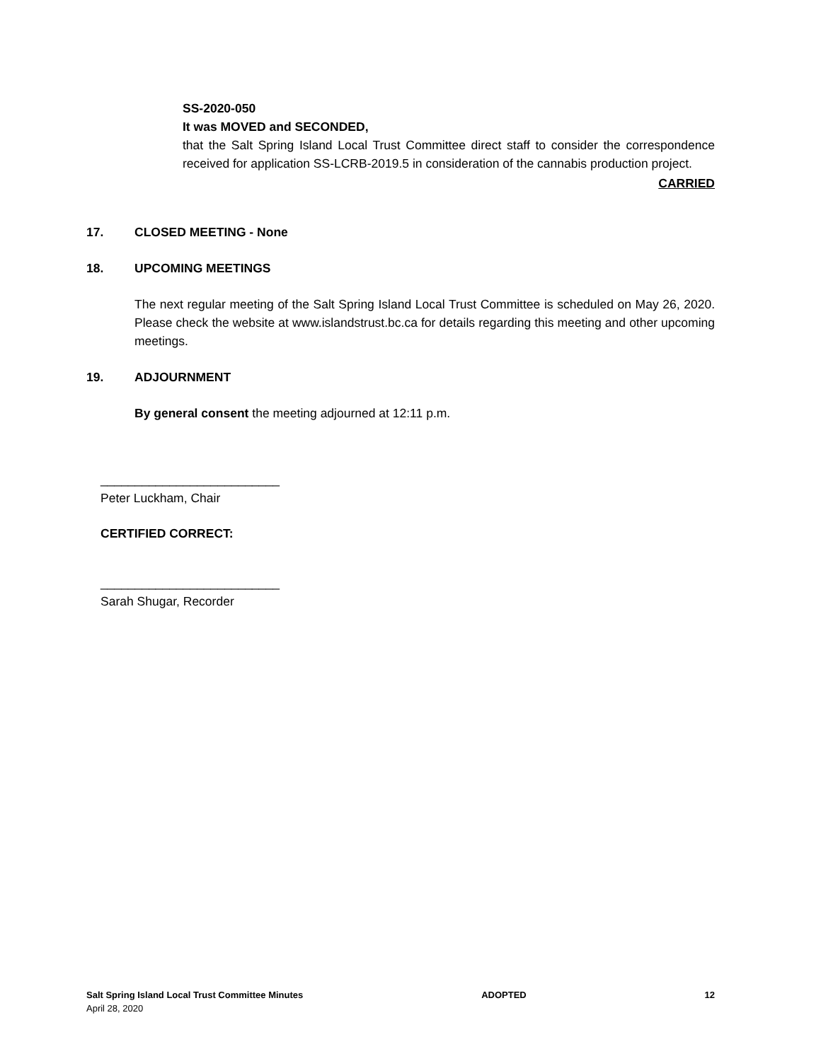SS-2020-050
It was MOVED and SECONDED,
that the Salt Spring Island Local Trust Committee direct staff to consider the correspondence received for application SS-LCRB-2019.5 in consideration of the cannabis production project.
CARRIED
17. CLOSED MEETING - None
18. UPCOMING MEETINGS
The next regular meeting of the Salt Spring Island Local Trust Committee is scheduled on May 26, 2020. Please check the website at www.islandstrust.bc.ca for details regarding this meeting and other upcoming meetings.
19. ADJOURNMENT
By general consent the meeting adjourned at 12:11 p.m.
__________________________
Peter Luckham, Chair
CERTIFIED CORRECT:
__________________________
Sarah Shugar, Recorder
Salt Spring Island Local Trust Committee Minutes ADOPTED 12
April 28, 2020